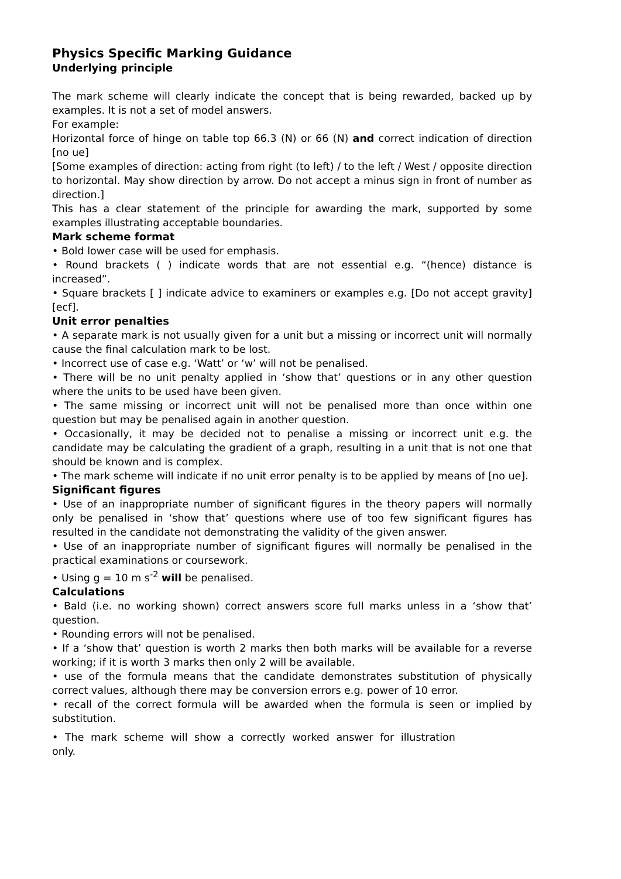Physics Specific Marking Guidance
Underlying principle
The mark scheme will clearly indicate the concept that is being rewarded, backed up by examples. It is not a set of model answers.
For example:
Horizontal force of hinge on table top 66.3 (N) or 66 (N) and correct indication of direction [no ue]
[Some examples of direction: acting from right (to left) / to the left / West / opposite direction to horizontal. May show direction by arrow. Do not accept a minus sign in front of number as direction.]
This has a clear statement of the principle for awarding the mark, supported by some examples illustrating acceptable boundaries.
Mark scheme format
• Bold lower case will be used for emphasis.
• Round brackets ( ) indicate words that are not essential e.g. “(hence) distance is increased”.
• Square brackets [ ] indicate advice to examiners or examples e.g. [Do not accept gravity] [ecf].
Unit error penalties
• A separate mark is not usually given for a unit but a missing or incorrect unit will normally cause the final calculation mark to be lost.
• Incorrect use of case e.g. ‘Watt’ or ‘w’ will not be penalised.
• There will be no unit penalty applied in ‘show that’ questions or in any other question where the units to be used have been given.
• The same missing or incorrect unit will not be penalised more than once within one question but may be penalised again in another question.
• Occasionally, it may be decided not to penalise a missing or incorrect unit e.g. the candidate may be calculating the gradient of a graph, resulting in a unit that is not one that should be known and is complex.
• The mark scheme will indicate if no unit error penalty is to be applied by means of [no ue].
Significant figures
• Use of an inappropriate number of significant figures in the theory papers will normally only be penalised in ‘show that’ questions where use of too few significant figures has resulted in the candidate not demonstrating the validity of the given answer.
• Use of an inappropriate number of significant figures will normally be penalised in the practical examinations or coursework.
• Using g = 10 m s<sup>-2</sup> will be penalised.
Calculations
• Bald (i.e. no working shown) correct answers score full marks unless in a ‘show that’ question.
• Rounding errors will not be penalised.
• If a ‘show that’ question is worth 2 marks then both marks will be available for a reverse working; if it is worth 3 marks then only 2 will be available.
• use of the formula means that the candidate demonstrates substitution of physically correct values, although there may be conversion errors e.g. power of 10 error.
• recall of the correct formula will be awarded when the formula is seen or implied by substitution.
• The mark scheme will show a correctly worked answer for illustration
only.